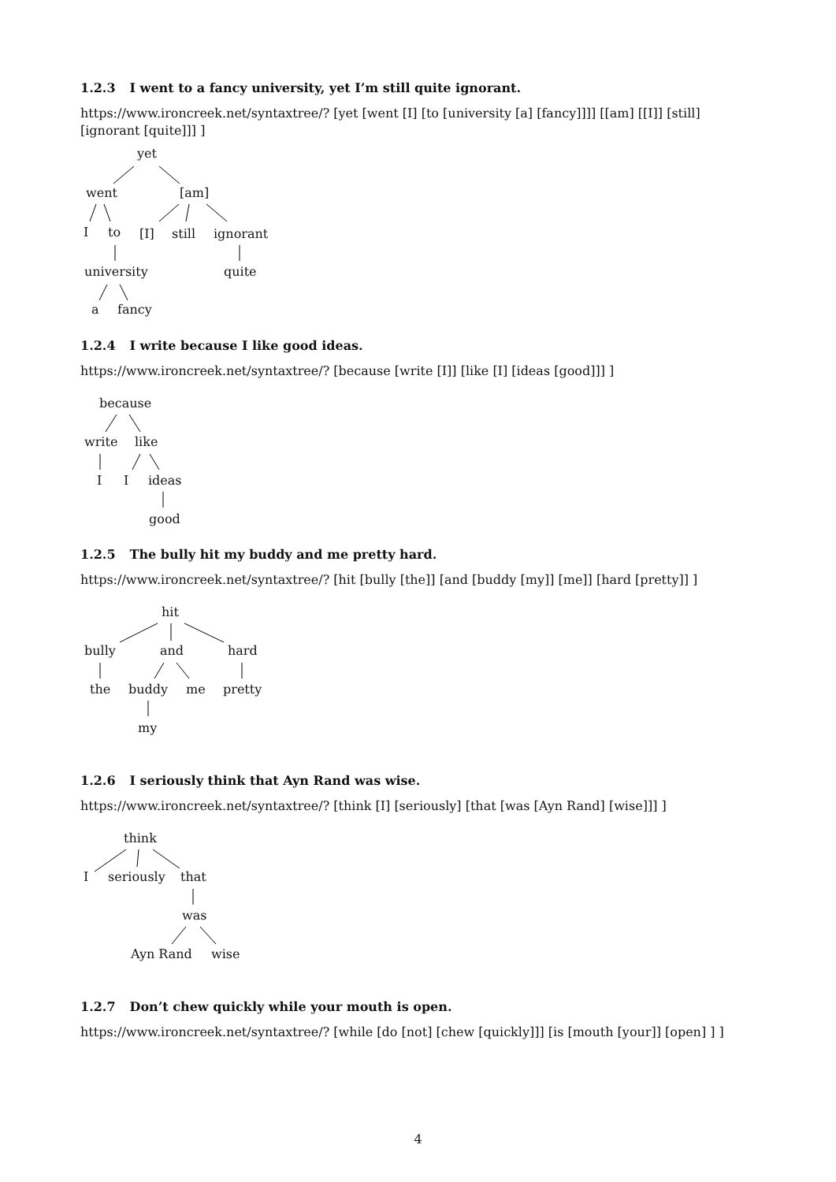1.2.3 I went to a fancy university, yet I’m still quite ignorant.
https://www.ironcreek.net/syntaxtree/? [yet [went [I] [to [university [a] [fancy]]]] [[am] [[I]] [still] [ignorant [quite]]] ]
yet
went [am]
I to [I] still ignorant
university quite
a fancy
1.2.4 I write because I like good ideas.
https://www.ironcreek.net/syntaxtree/? [because [write [I]] [like [I] [ideas [good]]] ]
because
write like
I I ideas
good
1.2.5 The bully hit my buddy and me pretty hard.
https://www.ironcreek.net/syntaxtree/? [hit [bully [the]] [and [buddy [my]] [me]] [hard [pretty]] ]
hit
bully and hard
the buddy me pretty
my
1.2.6 I seriously think that Ayn Rand was wise.
https://www.ironcreek.net/syntaxtree/? [think [I] [seriously] [that [was [Ayn Rand] [wise]]] ]
think
I seriously that
was
Ayn Rand wise
1.2.7 Don’t chew quickly while your mouth is open.
https://www.ironcreek.net/syntaxtree/? [while [do [not] [chew [quickly]]] [is [mouth [your]] [open] ] ]
4